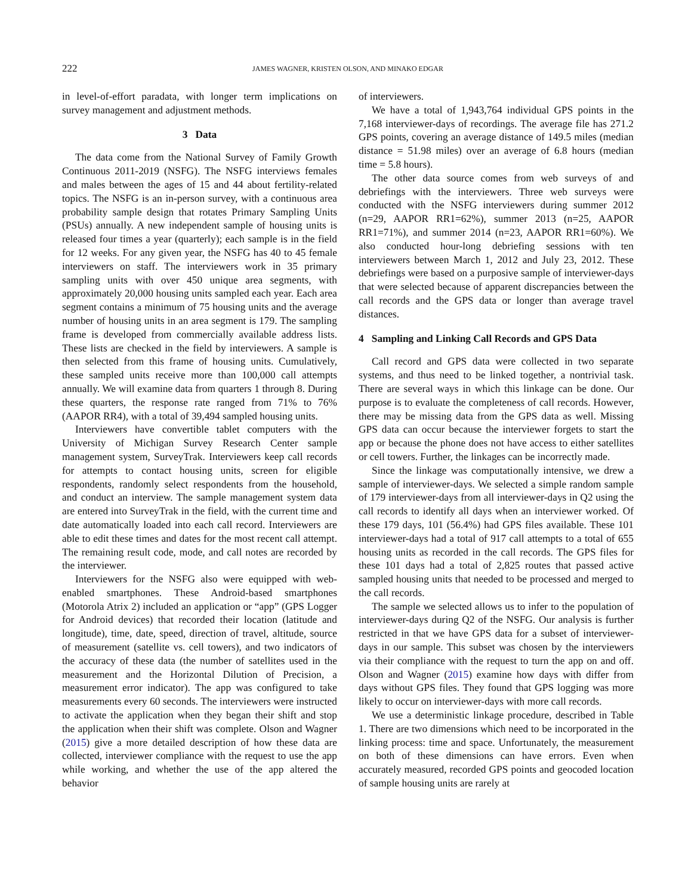222
JAMES WAGNER, KRISTEN OLSON, AND MINAKO EDGAR
in level-of-effort paradata, with longer term implications on survey management and adjustment methods.
3 Data
The data come from the National Survey of Family Growth Continuous 2011-2019 (NSFG). The NSFG interviews females and males between the ages of 15 and 44 about fertility-related topics. The NSFG is an in-person survey, with a continuous area probability sample design that rotates Primary Sampling Units (PSUs) annually. A new independent sample of housing units is released four times a year (quarterly); each sample is in the field for 12 weeks. For any given year, the NSFG has 40 to 45 female interviewers on staff. The interviewers work in 35 primary sampling units with over 450 unique area segments, with approximately 20,000 housing units sampled each year. Each area segment contains a minimum of 75 housing units and the average number of housing units in an area segment is 179. The sampling frame is developed from commercially available address lists. These lists are checked in the field by interviewers. A sample is then selected from this frame of housing units. Cumulatively, these sampled units receive more than 100,000 call attempts annually. We will examine data from quarters 1 through 8. During these quarters, the response rate ranged from 71% to 76% (AAPOR RR4), with a total of 39,494 sampled housing units.
Interviewers have convertible tablet computers with the University of Michigan Survey Research Center sample management system, SurveyTrak. Interviewers keep call records for attempts to contact housing units, screen for eligible respondents, randomly select respondents from the household, and conduct an interview. The sample management system data are entered into SurveyTrak in the field, with the current time and date automatically loaded into each call record. Interviewers are able to edit these times and dates for the most recent call attempt. The remaining result code, mode, and call notes are recorded by the interviewer.
Interviewers for the NSFG also were equipped with web-enabled smartphones. These Android-based smartphones (Motorola Atrix 2) included an application or “app” (GPS Logger for Android devices) that recorded their location (latitude and longitude), time, date, speed, direction of travel, altitude, source of measurement (satellite vs. cell towers), and two indicators of the accuracy of these data (the number of satellites used in the measurement and the Horizontal Dilution of Precision, a measurement error indicator). The app was configured to take measurements every 60 seconds. The interviewers were instructed to activate the application when they began their shift and stop the application when their shift was complete. Olson and Wagner (2015) give a more detailed description of how these data are collected, interviewer compliance with the request to use the app while working, and whether the use of the app altered the behavior
of interviewers.
We have a total of 1,943,764 individual GPS points in the 7,168 interviewer-days of recordings. The average file has 271.2 GPS points, covering an average distance of 149.5 miles (median distance = 51.98 miles) over an average of 6.8 hours (median time = 5.8 hours).
The other data source comes from web surveys of and debriefings with the interviewers. Three web surveys were conducted with the NSFG interviewers during summer 2012 (n=29, AAPOR RR1=62%), summer 2013 (n=25, AAPOR RR1=71%), and summer 2014 (n=23, AAPOR RR1=60%). We also conducted hour-long debriefing sessions with ten interviewers between March 1, 2012 and July 23, 2012. These debriefings were based on a purposive sample of interviewer-days that were selected because of apparent discrepancies between the call records and the GPS data or longer than average travel distances.
4 Sampling and Linking Call Records and GPS Data
Call record and GPS data were collected in two separate systems, and thus need to be linked together, a nontrivial task. There are several ways in which this linkage can be done. Our purpose is to evaluate the completeness of call records. However, there may be missing data from the GPS data as well. Missing GPS data can occur because the interviewer forgets to start the app or because the phone does not have access to either satellites or cell towers. Further, the linkages can be incorrectly made.
Since the linkage was computationally intensive, we drew a sample of interviewer-days. We selected a simple random sample of 179 interviewer-days from all interviewer-days in Q2 using the call records to identify all days when an interviewer worked. Of these 179 days, 101 (56.4%) had GPS files available. These 101 interviewer-days had a total of 917 call attempts to a total of 655 housing units as recorded in the call records. The GPS files for these 101 days had a total of 2,825 routes that passed active sampled housing units that needed to be processed and merged to the call records.
The sample we selected allows us to infer to the population of interviewer-days during Q2 of the NSFG. Our analysis is further restricted in that we have GPS data for a subset of interviewer-days in our sample. This subset was chosen by the interviewers via their compliance with the request to turn the app on and off. Olson and Wagner (2015) examine how days with differ from days without GPS files. They found that GPS logging was more likely to occur on interviewer-days with more call records.
We use a deterministic linkage procedure, described in Table 1. There are two dimensions which need to be incorporated in the linking process: time and space. Unfortunately, the measurement on both of these dimensions can have errors. Even when accurately measured, recorded GPS points and geocoded location of sample housing units are rarely at